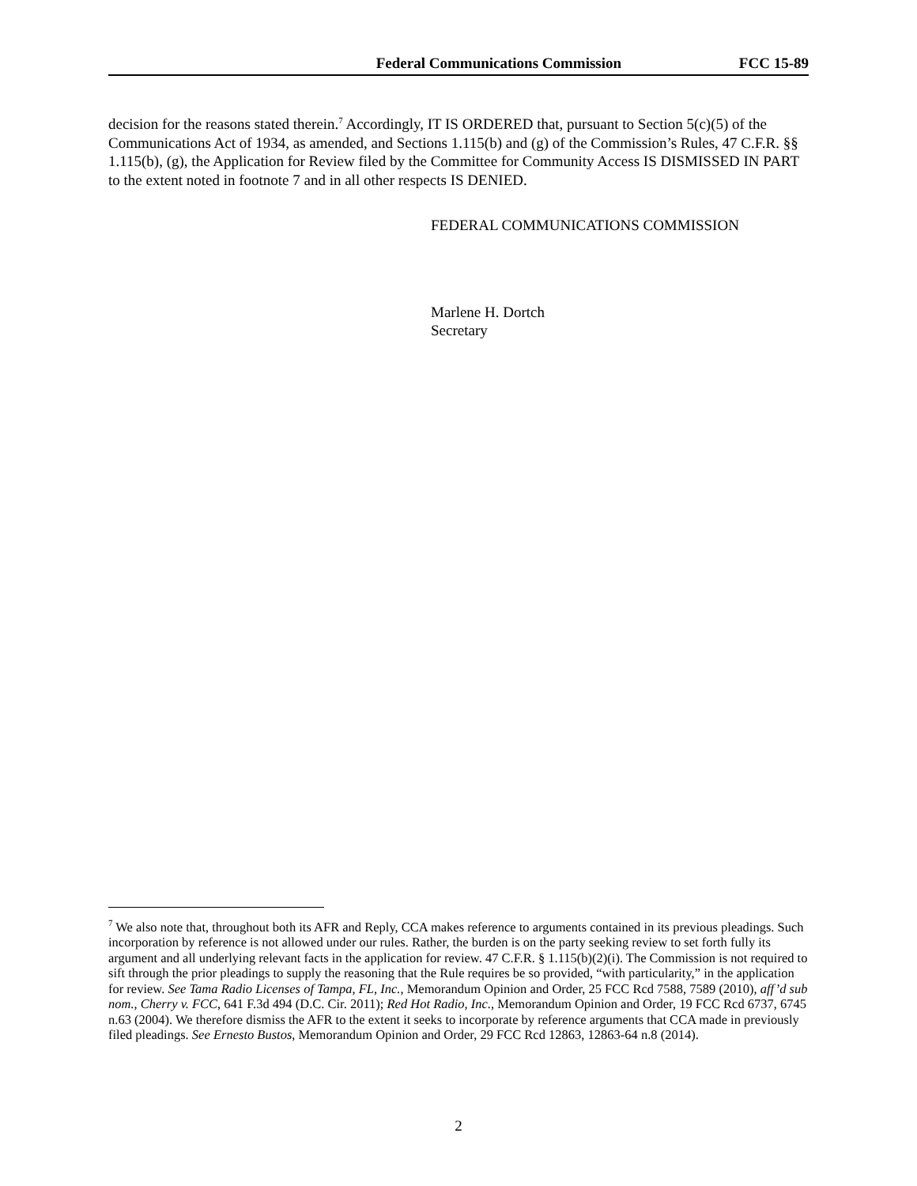Federal Communications Commission FCC 15-89
decision for the reasons stated therein.<sup>7</sup> Accordingly, IT IS ORDERED that, pursuant to Section 5(c)(5) of the Communications Act of 1934, as amended, and Sections 1.115(b) and (g) of the Commission’s Rules, 47 C.F.R. §§ 1.115(b), (g), the Application for Review filed by the Committee for Community Access IS DISMISSED IN PART to the extent noted in footnote 7 and in all other respects IS DENIED.
FEDERAL COMMUNICATIONS COMMISSION
Marlene H. Dortch
Secretary
<sup>7</sup> We also note that, throughout both its AFR and Reply, CCA makes reference to arguments contained in its previous pleadings. Such incorporation by reference is not allowed under our rules. Rather, the burden is on the party seeking review to set forth fully its argument and all underlying relevant facts in the application for review. 47 C.F.R. § 1.115(b)(2)(i). The Commission is not required to sift through the prior pleadings to supply the reasoning that the Rule requires be so provided, “with particularity,” in the application for review. See Tama Radio Licenses of Tampa, FL, Inc., Memorandum Opinion and Order, 25 FCC Rcd 7588, 7589 (2010), aff’d sub nom., Cherry v. FCC, 641 F.3d 494 (D.C. Cir. 2011); Red Hot Radio, Inc., Memorandum Opinion and Order, 19 FCC Rcd 6737, 6745 n.63 (2004). We therefore dismiss the AFR to the extent it seeks to incorporate by reference arguments that CCA made in previously filed pleadings. See Ernesto Bustos, Memorandum Opinion and Order, 29 FCC Rcd 12863, 12863-64 n.8 (2014).
2